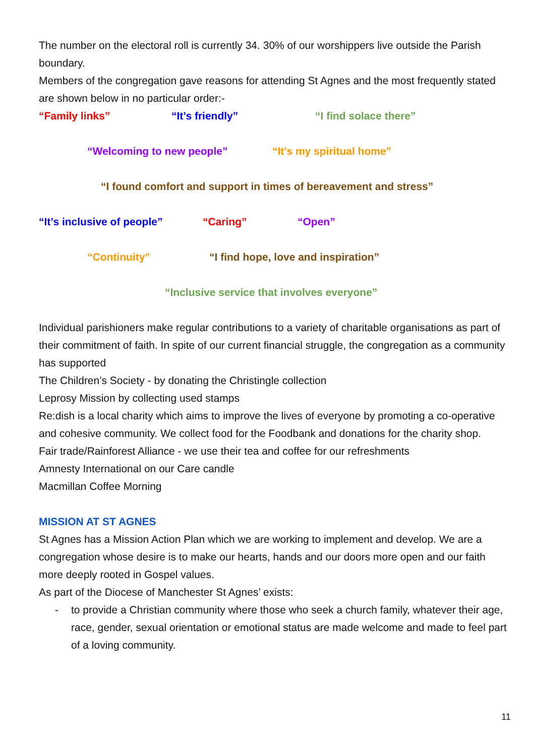The number on the electoral roll is currently 34. 30% of our worshippers live outside the Parish boundary.
Members of the congregation gave reasons for attending St Agnes and the most frequently stated are shown below in no particular order:-
“Family links” “It’s friendly” “I find solace there”
“Welcoming to new people” “It’s my spiritual home”
“I found comfort and support in times of bereavement and stress”
“It’s inclusive of people” “Caring” “Open”
“Continuity” “I find hope, love and inspiration”
“Inclusive service that involves everyone”
Individual parishioners make regular contributions to a variety of charitable organisations as part of their commitment of faith. In spite of our current financial struggle, the congregation as a community has supported
The Children’s Society - by donating the Christingle collection
Leprosy Mission by collecting used stamps
Re:dish is a local charity which aims to improve the lives of everyone by promoting a co-operative and cohesive community. We collect food for the Foodbank and donations for the charity shop.
Fair trade/Rainforest Alliance - we use their tea and coffee for our refreshments
Amnesty International on our Care candle
Macmillan Coffee Morning
MISSION AT ST AGNES
St Agnes has a Mission Action Plan which we are working to implement and develop. We are a congregation whose desire is to make our hearts, hands and our doors more open and our faith more deeply rooted in Gospel values.
As part of the Diocese of Manchester St Agnes’ exists:
- to provide a Christian community where those who seek a church family, whatever their age, race, gender, sexual orientation or emotional status are made welcome and made to feel part of a loving community.
11